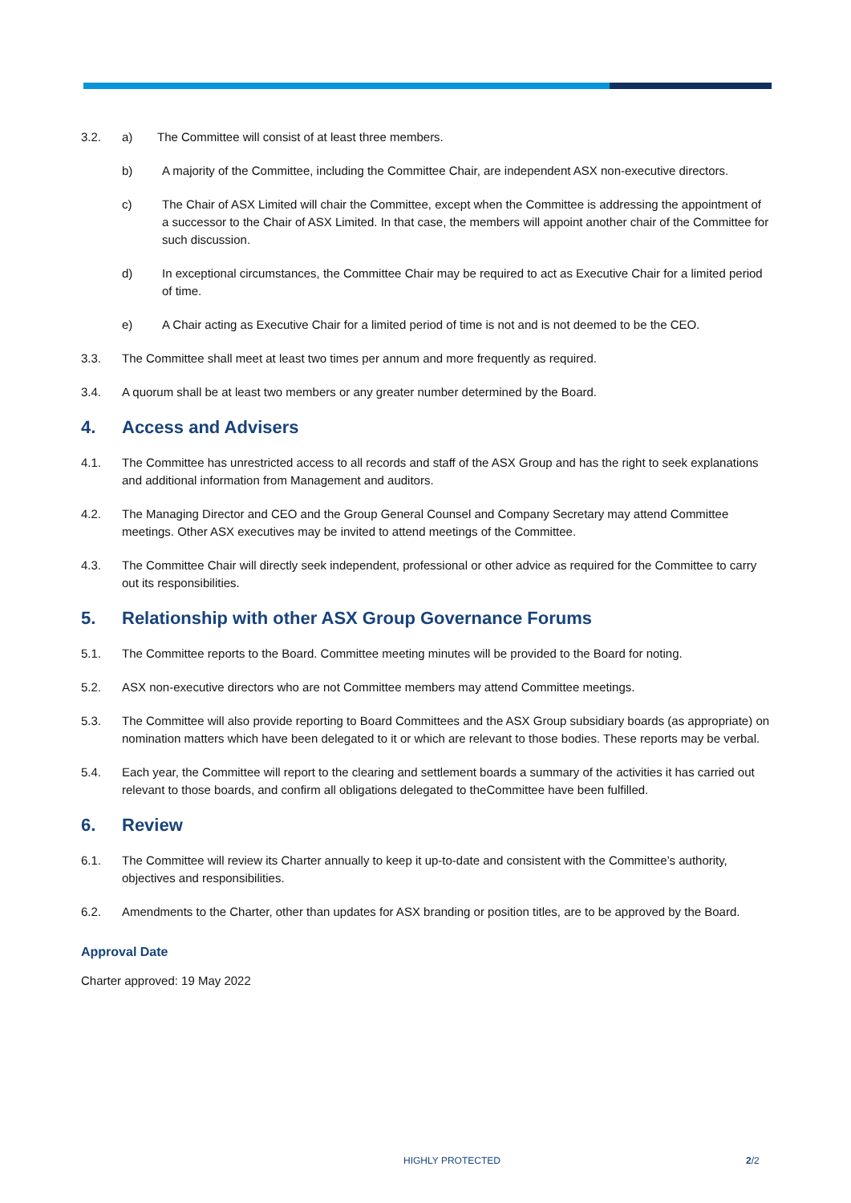3.2. a) The Committee will consist of at least three members.
b) A majority of the Committee, including the Committee Chair, are independent ASX non-executive directors.
c) The Chair of ASX Limited will chair the Committee, except when the Committee is addressing the appointment of a successor to the Chair of ASX Limited. In that case, the members will appoint another chair of the Committee for such discussion.
d) In exceptional circumstances, the Committee Chair may be required to act as Executive Chair for a limited period of time.
e) A Chair acting as Executive Chair for a limited period of time is not and is not deemed to be the CEO.
3.3. The Committee shall meet at least two times per annum and more frequently as required.
3.4. A quorum shall be at least two members or any greater number determined by the Board.
4. Access and Advisers
4.1. The Committee has unrestricted access to all records and staff of the ASX Group and has the right to seek explanations and additional information from Management and auditors.
4.2. The Managing Director and CEO and the Group General Counsel and Company Secretary may attend Committee meetings. Other ASX executives may be invited to attend meetings of the Committee.
4.3. The Committee Chair will directly seek independent, professional or other advice as required for the Committee to carry out its responsibilities.
5. Relationship with other ASX Group Governance Forums
5.1. The Committee reports to the Board. Committee meeting minutes will be provided to the Board for noting.
5.2. ASX non-executive directors who are not Committee members may attend Committee meetings.
5.3. The Committee will also provide reporting to Board Committees and the ASX Group subsidiary boards (as appropriate) on nomination matters which have been delegated to it or which are relevant to those bodies. These reports may be verbal.
5.4. Each year, the Committee will report to the clearing and settlement boards a summary of the activities it has carried out relevant to those boards, and confirm all obligations delegated to theCommittee have been fulfilled.
6. Review
6.1. The Committee will review its Charter annually to keep it up-to-date and consistent with the Committee’s authority, objectives and responsibilities.
6.2. Amendments to the Charter, other than updates for ASX branding or position titles, are to be approved by the Board.
Approval Date
Charter approved: 19 May 2022
HIGHLY PROTECTED 2/2